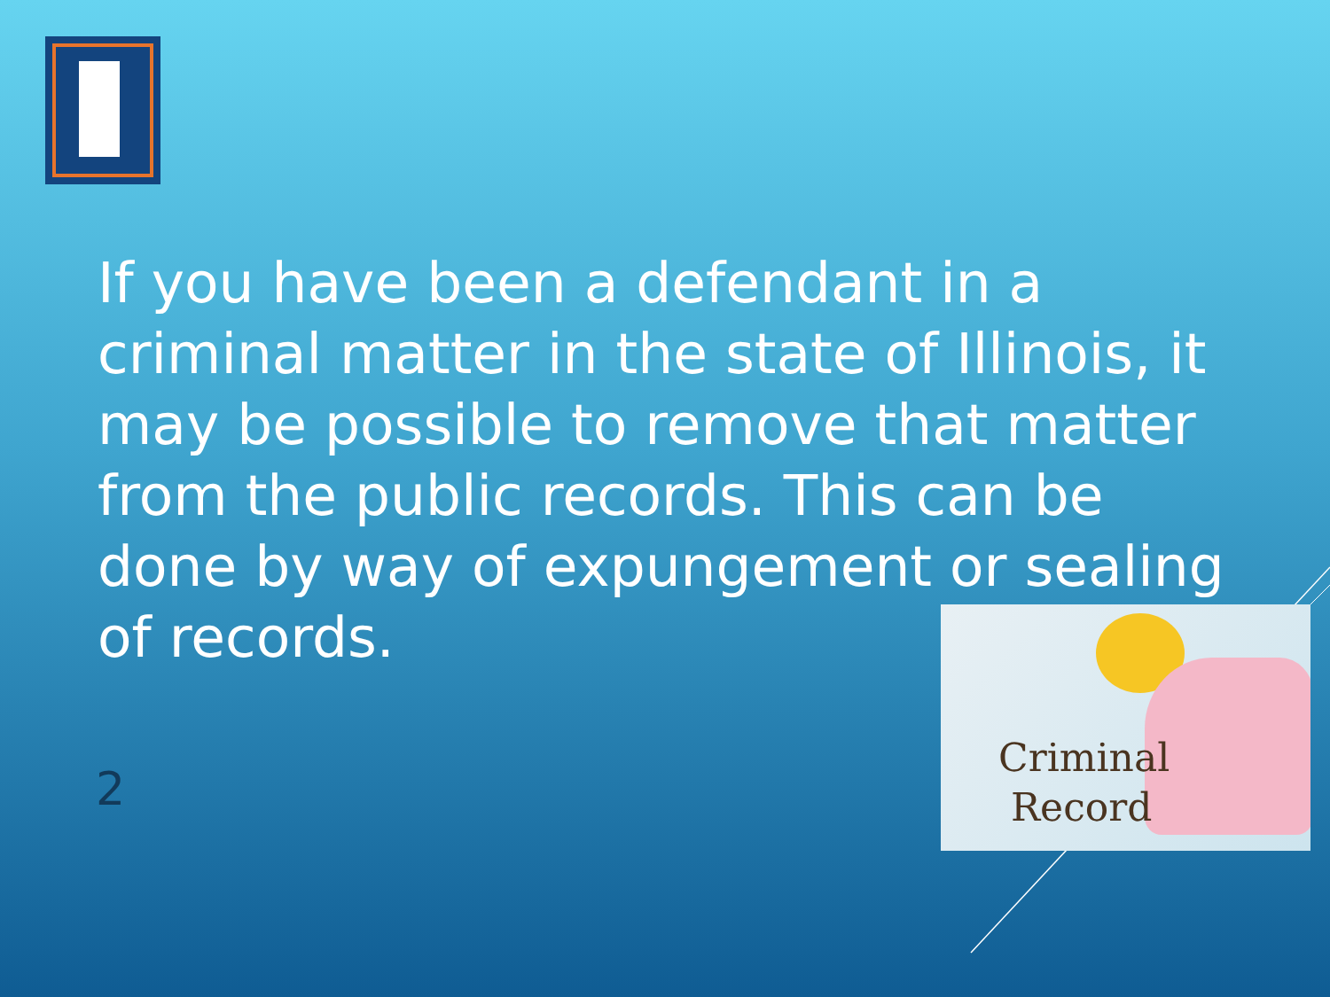If you have been a defendant in a criminal matter in the state of Illinois, it may be possible to remove that matter from the public records. This can be done by way of expungement or sealing of records.
2
Criminal
Record